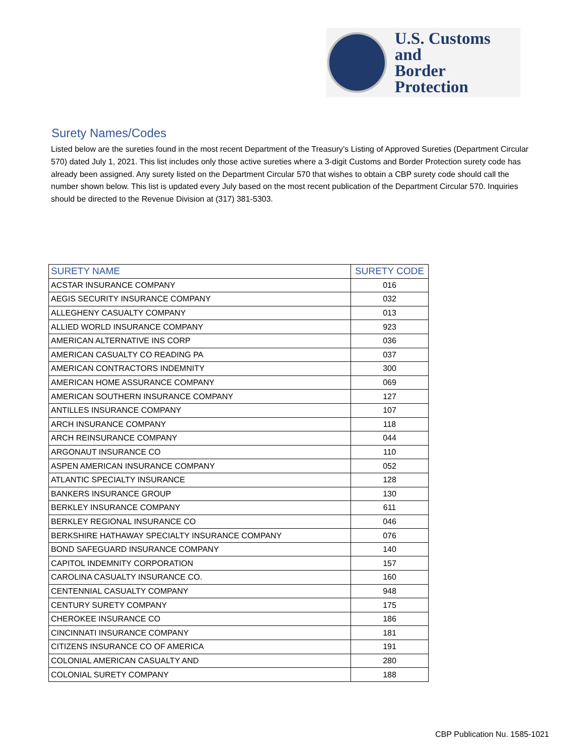U.S. Customs and
Border Protection
Surety Names/Codes
Listed below are the sureties found in the most recent Department of the Treasury’s Listing of Approved Sureties (Department Circular 570) dated July 1, 2021. This list includes only those active sureties where a 3-digit Customs and Border Protection surety code has already been assigned. Any surety listed on the Department Circular 570 that wishes to obtain a CBP surety code should call the number shown below. This list is updated every July based on the most recent publication of the Department Circular 570. Inquiries should be directed to the Revenue Division at (317) 381-5303.
| SURETY NAME | SURETY CODE |
| --- | --- |
| ACSTAR INSURANCE COMPANY | 016 |
| AEGIS SECURITY INSURANCE COMPANY | 032 |
| ALLEGHENY CASUALTY COMPANY | 013 |
| ALLIED WORLD INSURANCE COMPANY | 923 |
| AMERICAN ALTERNATIVE INS CORP | 036 |
| AMERICAN CASUALTY CO READING PA | 037 |
| AMERICAN CONTRACTORS INDEMNITY | 300 |
| AMERICAN HOME ASSURANCE COMPANY | 069 |
| AMERICAN SOUTHERN INSURANCE COMPANY | 127 |
| ANTILLES INSURANCE COMPANY | 107 |
| ARCH INSURANCE COMPANY | 118 |
| ARCH REINSURANCE COMPANY | 044 |
| ARGONAUT INSURANCE CO | 110 |
| ASPEN AMERICAN INSURANCE COMPANY | 052 |
| ATLANTIC SPECIALTY INSURANCE | 128 |
| BANKERS INSURANCE GROUP | 130 |
| BERKLEY INSURANCE COMPANY | 611 |
| BERKLEY REGIONAL INSURANCE CO | 046 |
| BERKSHIRE HATHAWAY SPECIALTY INSURANCE COMPANY | 076 |
| BOND SAFEGUARD INSURANCE COMPANY | 140 |
| CAPITOL INDEMNITY CORPORATION | 157 |
| CAROLINA CASUALTY INSURANCE CO. | 160 |
| CENTENNIAL CASUALTY COMPANY | 948 |
| CENTURY SURETY COMPANY | 175 |
| CHEROKEE INSURANCE CO | 186 |
| CINCINNATI INSURANCE COMPANY | 181 |
| CITIZENS INSURANCE CO OF AMERICA | 191 |
| COLONIAL AMERICAN CASUALTY AND | 280 |
| COLONIAL SURETY COMPANY | 188 |
CBP Publication Nu. 1585-1021